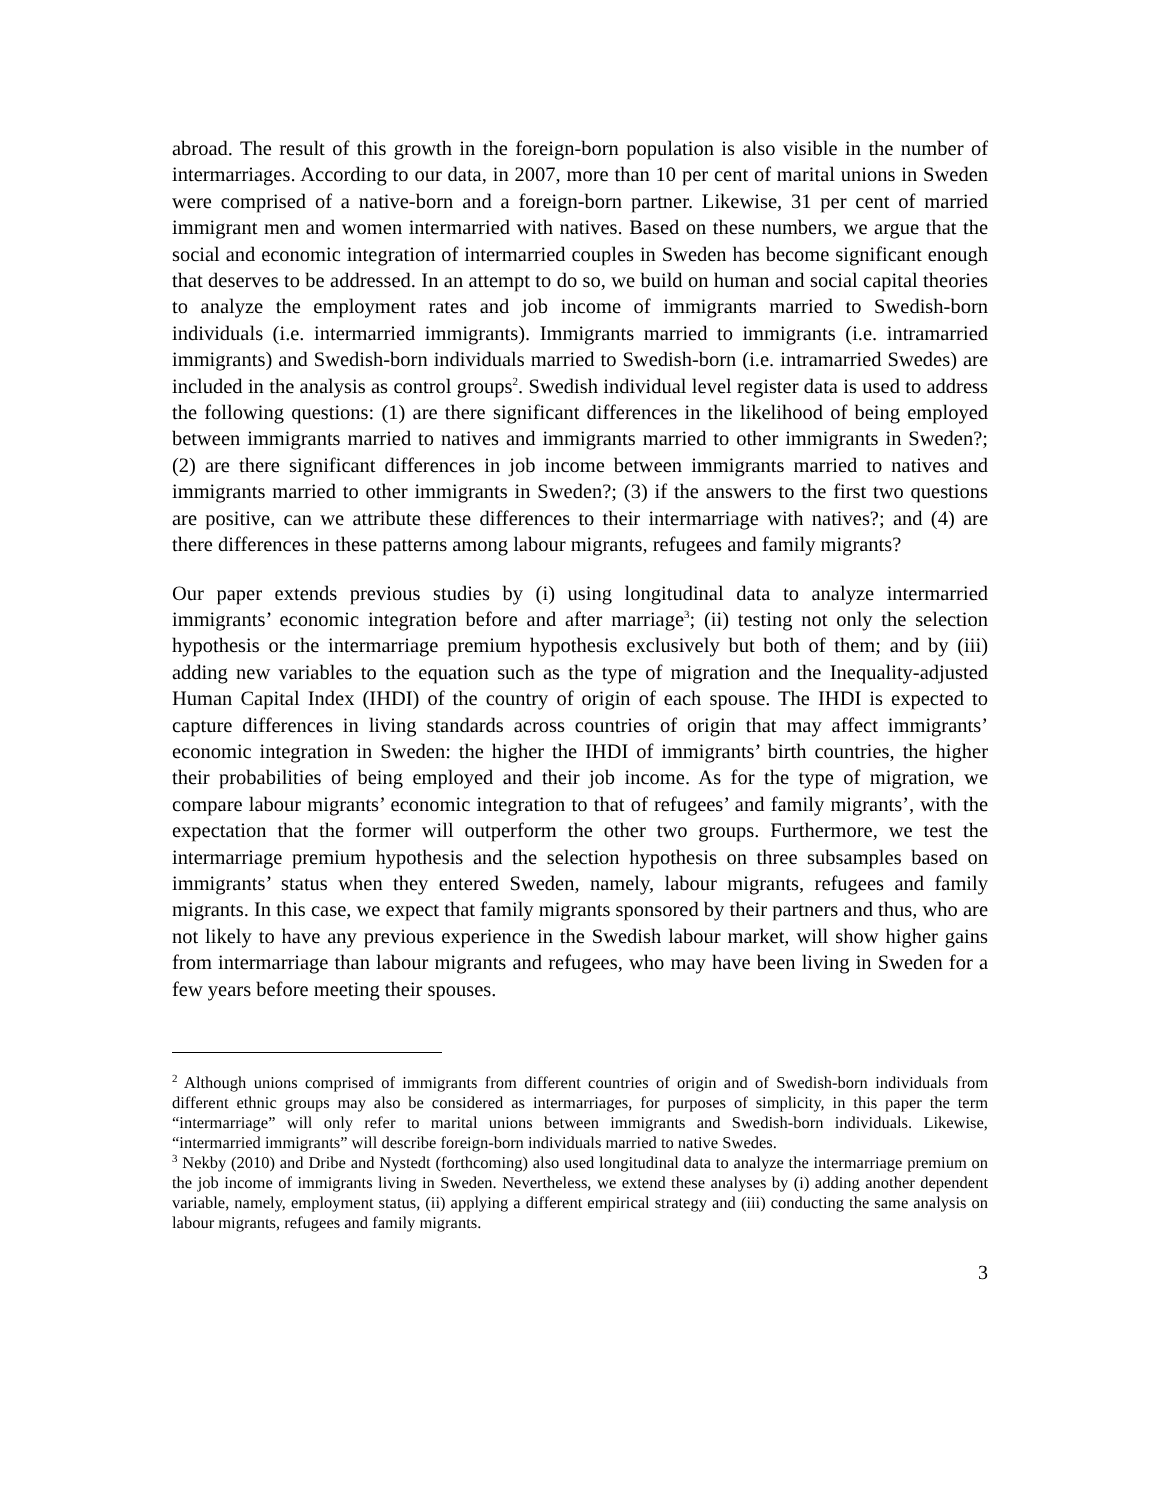abroad. The result of this growth in the foreign-born population is also visible in the number of intermarriages. According to our data, in 2007, more than 10 per cent of marital unions in Sweden were comprised of a native-born and a foreign-born partner. Likewise, 31 per cent of married immigrant men and women intermarried with natives. Based on these numbers, we argue that the social and economic integration of intermarried couples in Sweden has become significant enough that deserves to be addressed. In an attempt to do so, we build on human and social capital theories to analyze the employment rates and job income of immigrants married to Swedish-born individuals (i.e. intermarried immigrants). Immigrants married to immigrants (i.e. intramarried immigrants) and Swedish-born individuals married to Swedish-born (i.e. intramarried Swedes) are included in the analysis as control groups<sup>2</sup>. Swedish individual level register data is used to address the following questions: (1) are there significant differences in the likelihood of being employed between immigrants married to natives and immigrants married to other immigrants in Sweden?; (2) are there significant differences in job income between immigrants married to natives and immigrants married to other immigrants in Sweden?; (3) if the answers to the first two questions are positive, can we attribute these differences to their intermarriage with natives?; and (4) are there differences in these patterns among labour migrants, refugees and family migrants?
Our paper extends previous studies by (i) using longitudinal data to analyze intermarried immigrants’ economic integration before and after marriage<sup>3</sup>; (ii) testing not only the selection hypothesis or the intermarriage premium hypothesis exclusively but both of them; and by (iii) adding new variables to the equation such as the type of migration and the Inequality-adjusted Human Capital Index (IHDI) of the country of origin of each spouse. The IHDI is expected to capture differences in living standards across countries of origin that may affect immigrants’ economic integration in Sweden: the higher the IHDI of immigrants’ birth countries, the higher their probabilities of being employed and their job income. As for the type of migration, we compare labour migrants’ economic integration to that of refugees’ and family migrants’, with the expectation that the former will outperform the other two groups. Furthermore, we test the intermarriage premium hypothesis and the selection hypothesis on three subsamples based on immigrants’ status when they entered Sweden, namely, labour migrants, refugees and family migrants. In this case, we expect that family migrants sponsored by their partners and thus, who are not likely to have any previous experience in the Swedish labour market, will show higher gains from intermarriage than labour migrants and refugees, who may have been living in Sweden for a few years before meeting their spouses.
<sup>2</sup> Although unions comprised of immigrants from different countries of origin and of Swedish-born individuals from different ethnic groups may also be considered as intermarriages, for purposes of simplicity, in this paper the term “intermarriage” will only refer to marital unions between immigrants and Swedish-born individuals. Likewise, “intermarried immigrants” will describe foreign-born individuals married to native Swedes.
<sup>3</sup> Nekby (2010) and Dribe and Nystedt (forthcoming) also used longitudinal data to analyze the intermarriage premium on the job income of immigrants living in Sweden. Nevertheless, we extend these analyses by (i) adding another dependent variable, namely, employment status, (ii) applying a different empirical strategy and (iii) conducting the same analysis on labour migrants, refugees and family migrants.
3